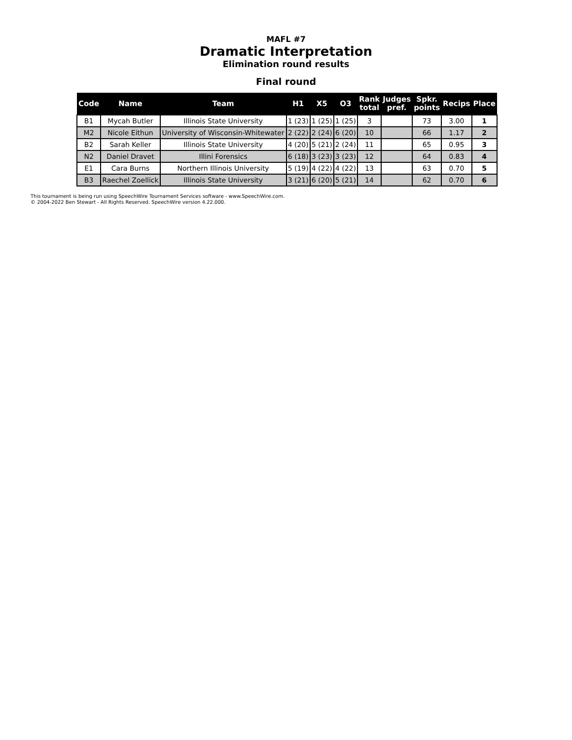MAFL #7
Dramatic Interpretation
Elimination round results
Final round
| Code | Name | Team | H1 | X5 | O3 | Rank total | Judges pref. | Spkr. points | Recips | Place |
| --- | --- | --- | --- | --- | --- | --- | --- | --- | --- | --- |
| B1 | Mycah Butler | Illinois State University | 1 (23) | 1 (25) | 1 (25) | 3 | | 73 | 3.00 | 1 |
| M2 | Nicole Eithun | University of Wisconsin-Whitewater | 2 (22) | 2 (24) | 6 (20) | 10 | | 66 | 1.17 | 2 |
| B2 | Sarah Keller | Illinois State University | 4 (20) | 5 (21) | 2 (24) | 11 | | 65 | 0.95 | 3 |
| N2 | Daniel Dravet | Illini Forensics | 6 (18) | 3 (23) | 3 (23) | 12 | | 64 | 0.83 | 4 |
| E1 | Cara Burns | Northern Illinois University | 5 (19) | 4 (22) | 4 (22) | 13 | | 63 | 0.70 | 5 |
| B3 | Raechel Zoellick | Illinois State University | 3 (21) | 6 (20) | 5 (21) | 14 | | 62 | 0.70 | 6 |
This tournament is being run using SpeechWire Tournament Services software - www.SpeechWire.com.
© 2004-2022 Ben Stewart - All Rights Reserved. SpeechWire version 4.22.000.